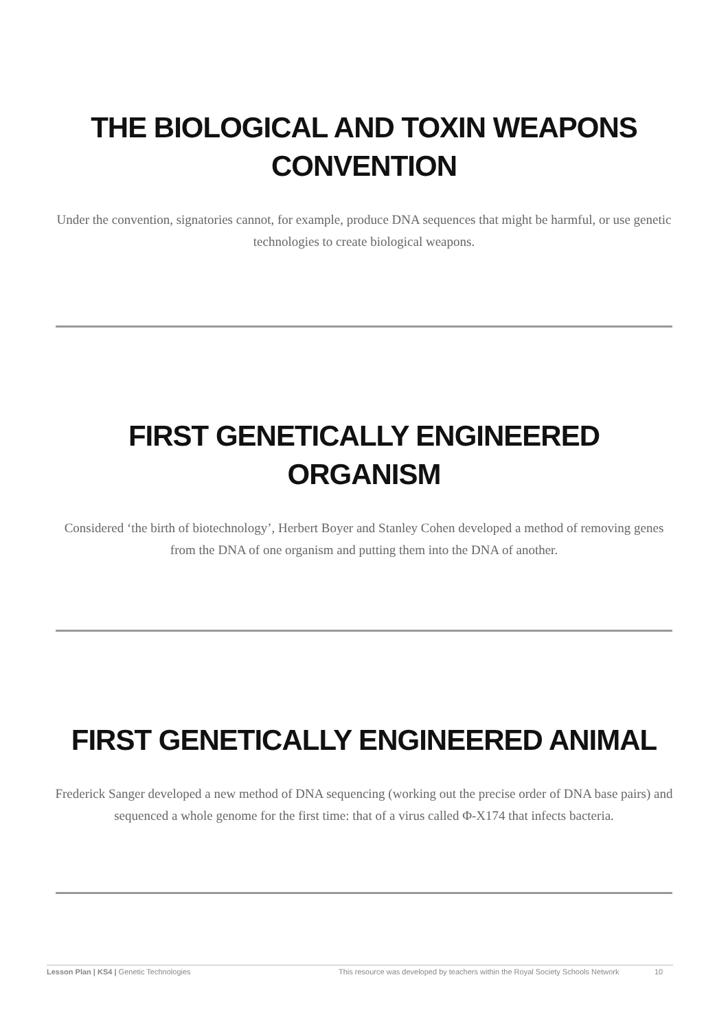THE BIOLOGICAL AND TOXIN WEAPONS
CONVENTION
Under the convention, signatories cannot, for example, produce DNA sequences that might be harmful, or use genetic technologies to create biological weapons.
FIRST GENETICALLY ENGINEERED ORGANISM
Considered ‘the birth of biotechnology’, Herbert Boyer and Stanley Cohen developed a method of removing genes from the DNA of one organism and putting them into the DNA of another.
FIRST GENETICALLY ENGINEERED ANIMAL
Frederick Sanger developed a new method of DNA sequencing (working out the precise order of DNA base pairs) and sequenced a whole genome for the first time: that of a virus called Φ-X174 that infects bacteria.
Lesson Plan | KS4 | Genetic Technologies This resource was developed by teachers within the Royal Society Schools Network 10